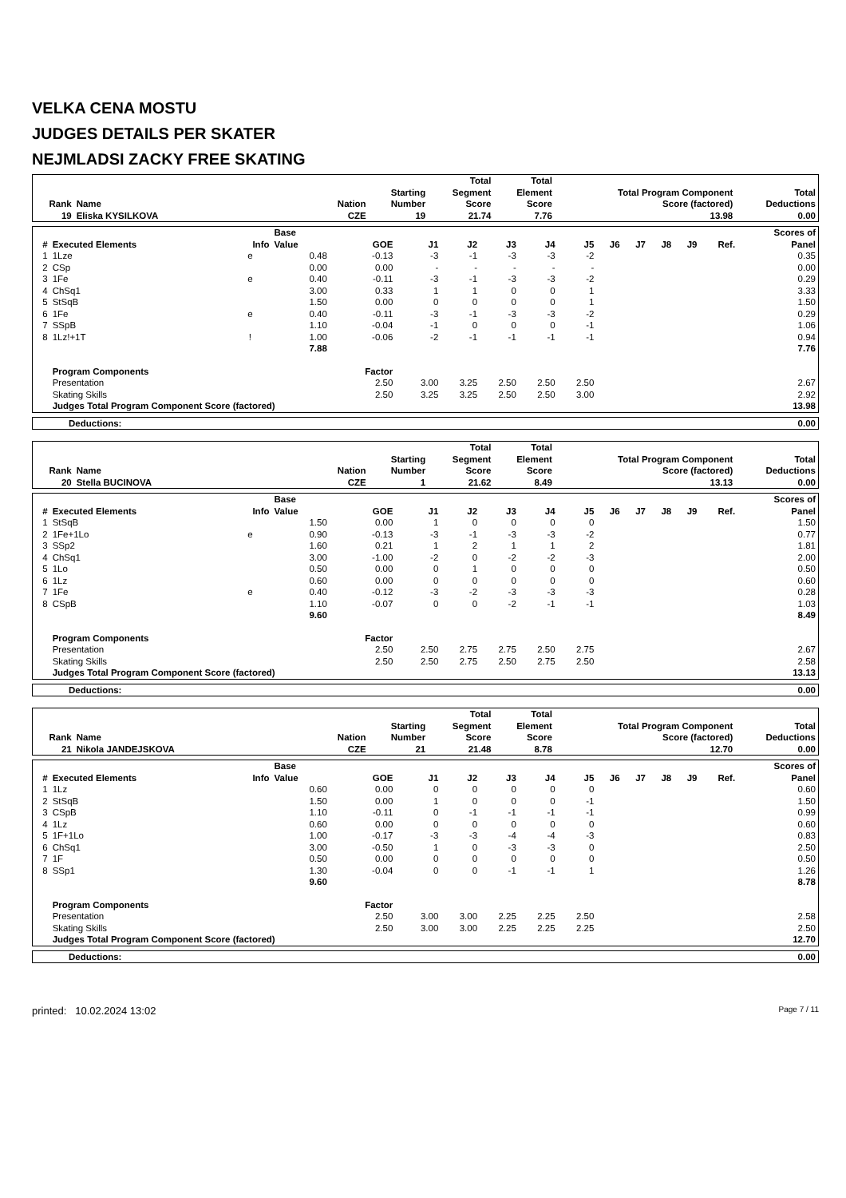VELKA CENA MOSTU
JUDGES DETAILS PER SKATER
NEJMLADSI ZACKY FREE SKATING
| Rank | Name | Nation | Starting Number | Total Segment Score | Total Element Score | Total Program Component Score (factored) | Total Deductions |
| --- | --- | --- | --- | --- | --- | --- | --- |
| 19 | Eliska KYSILKOVA | CZE | 19 | 21.74 | 7.76 | 13.98 | 0.00 |
| # | Executed Elements | Info | Base Value | GOE | J1 | J2 | J3 | J4 | J5 | J6 | J7 | J8 | J9 | Ref. | Scores of Panel |
| --- | --- | --- | --- | --- | --- | --- | --- | --- | --- | --- | --- | --- | --- | --- | --- |
| 1 | 1Lze | e | 0.48 | -0.13 | -3 | -1 | -3 | -3 | -2 | | | | | | 0.35 |
| 2 | CSp | | 0.00 | 0.00 | - | - | - | - | - | | | | | | 0.00 |
| 3 | 1Fe | e | 0.40 | -0.11 | -3 | -1 | -3 | -3 | -2 | | | | | | 0.29 |
| 4 | ChSq1 | | 3.00 | 0.33 | 1 | 1 | 0 | 0 | 1 | | | | | | 3.33 |
| 5 | StSqB | | 1.50 | 0.00 | 0 | 0 | 0 | 0 | 1 | | | | | | 1.50 |
| 6 | 1Fe | e | 0.40 | -0.11 | -3 | -1 | -3 | -3 | -2 | | | | | | 0.29 |
| 7 | SSpB | | 1.10 | -0.04 | -1 | 0 | 0 | 0 | -1 | | | | | | 1.06 |
| 8 | 1Lz!+1T | ! | 1.00 | -0.06 | -2 | -1 | -1 | -1 | -1 | | | | | | 0.94 |
| | | | 7.88 | | | | | | | | | | | | 7.76 |
| | Program Components | | | Factor | | | | | | | | | | | |
| | Presentation | | | 2.50 | 3.00 | 3.25 | 2.50 | 2.50 | 2.50 | | | | | | 2.67 |
| | Skating Skills | | | 2.50 | 3.25 | 3.25 | 2.50 | 2.50 | 3.00 | | | | | | 2.92 |
| | Judges Total Program Component Score (factored) | | | | | | | | | | | | | | 13.98 |
| Deductions: | 0.00 |
| Rank | Name | Nation | Starting Number | Total Segment Score | Total Element Score | Total Program Component Score (factored) | Total Deductions |
| --- | --- | --- | --- | --- | --- | --- | --- |
| 20 | Stella BUCINOVA | CZE | 1 | 21.62 | 8.49 | 13.13 | 0.00 |
| # | Executed Elements | Info | Base Value | GOE | J1 | J2 | J3 | J4 | J5 | J6 | J7 | J8 | J9 | Ref. | Scores of Panel |
| --- | --- | --- | --- | --- | --- | --- | --- | --- | --- | --- | --- | --- | --- | --- | --- |
| 1 | StSqB | | 1.50 | 0.00 | 1 | 0 | 0 | 0 | 0 | | | | | | 1.50 |
| 2 | 1Fe+1Lo | e | 0.90 | -0.13 | -3 | -1 | -3 | -3 | -2 | | | | | | 0.77 |
| 3 | SSp2 | | 1.60 | 0.21 | 1 | 2 | 1 | 1 | 2 | | | | | | 1.81 |
| 4 | ChSq1 | | 3.00 | -1.00 | -2 | 0 | -2 | -2 | -3 | | | | | | 2.00 |
| 5 | 1Lo | | 0.50 | 0.00 | 0 | 1 | 0 | 0 | 0 | | | | | | 0.50 |
| 6 | 1Lz | | 0.60 | 0.00 | 0 | 0 | 0 | 0 | 0 | | | | | | 0.60 |
| 7 | 1Fe | e | 0.40 | -0.12 | -3 | -2 | -3 | -3 | -3 | | | | | | 0.28 |
| 8 | CSpB | | 1.10 | -0.07 | 0 | 0 | -2 | -1 | -1 | | | | | | 1.03 |
| | | | 9.60 | | | | | | | | | | | | 8.49 |
| | Program Components | | | Factor | | | | | | | | | | | |
| | Presentation | | | 2.50 | 2.50 | 2.75 | 2.75 | 2.50 | 2.75 | | | | | | 2.67 |
| | Skating Skills | | | 2.50 | 2.50 | 2.75 | 2.50 | 2.75 | 2.50 | | | | | | 2.58 |
| | Judges Total Program Component Score (factored) | | | | | | | | | | | | | | 13.13 |
| Deductions: | 0.00 |
| Rank | Name | Nation | Starting Number | Total Segment Score | Total Element Score | Total Program Component Score (factored) | Total Deductions |
| --- | --- | --- | --- | --- | --- | --- | --- |
| 21 | Nikola JANDEJSKOVA | CZE | 21 | 21.48 | 8.78 | 12.70 | 0.00 |
| # | Executed Elements | Info | Base Value | GOE | J1 | J2 | J3 | J4 | J5 | J6 | J7 | J8 | J9 | Ref. | Scores of Panel |
| --- | --- | --- | --- | --- | --- | --- | --- | --- | --- | --- | --- | --- | --- | --- | --- |
| 1 | 1Lz | | 0.60 | 0.00 | 0 | 0 | 0 | 0 | 0 | | | | | | 0.60 |
| 2 | StSqB | | 1.50 | 0.00 | 1 | 0 | 0 | 0 | -1 | | | | | | 1.50 |
| 3 | CSpB | | 1.10 | -0.11 | 0 | -1 | -1 | -1 | -1 | | | | | | 0.99 |
| 4 | 1Lz | | 0.60 | 0.00 | 0 | 0 | 0 | 0 | 0 | | | | | | 0.60 |
| 5 | 1F+1Lo | | 1.00 | -0.17 | -3 | -3 | -4 | -4 | -3 | | | | | | 0.83 |
| 6 | ChSq1 | | 3.00 | -0.50 | 1 | 0 | -3 | -3 | 0 | | | | | | 2.50 |
| 7 | 1F | | 0.50 | 0.00 | 0 | 0 | 0 | 0 | 0 | | | | | | 0.50 |
| 8 | SSp1 | | 1.30 | -0.04 | 0 | 0 | -1 | -1 | 1 | | | | | | 1.26 |
| | | | 9.60 | | | | | | | | | | | | 8.78 |
| | Program Components | | | Factor | | | | | | | | | | | |
| | Presentation | | | 2.50 | 3.00 | 3.00 | 2.25 | 2.25 | 2.50 | | | | | | 2.58 |
| | Skating Skills | | | 2.50 | 3.00 | 3.00 | 2.25 | 2.25 | 2.25 | | | | | | 2.50 |
| | Judges Total Program Component Score (factored) | | | | | | | | | | | | | | 12.70 |
| Deductions: | 0.00 |
printed: 10.02.2024 13:02 Page 7 / 11